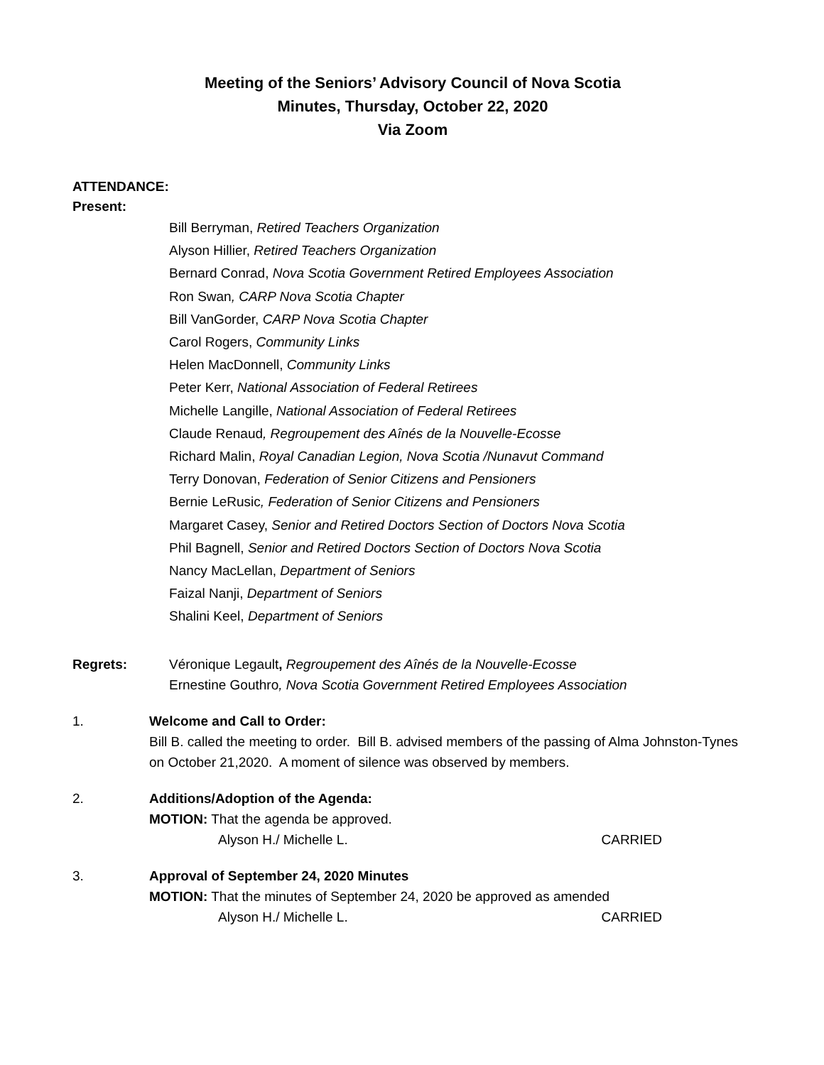Meeting of the Seniors’ Advisory Council of Nova Scotia
Minutes, Thursday, October 22, 2020
Via Zoom
ATTENDANCE:
Present:
Bill Berryman, Retired Teachers Organization
Alyson Hillier, Retired Teachers Organization
Bernard Conrad, Nova Scotia Government Retired Employees Association
Ron Swan, CARP Nova Scotia Chapter
Bill VanGorder, CARP Nova Scotia Chapter
Carol Rogers, Community Links
Helen MacDonnell, Community Links
Peter Kerr, National Association of Federal Retirees
Michelle Langille, National Association of Federal Retirees
Claude Renaud, Regroupement des Aînés de la Nouvelle-Ecosse
Richard Malin, Royal Canadian Legion, Nova Scotia /Nunavut Command
Terry Donovan, Federation of Senior Citizens and Pensioners
Bernie LeRusic, Federation of Senior Citizens and Pensioners
Margaret Casey, Senior and Retired Doctors Section of Doctors Nova Scotia
Phil Bagnell, Senior and Retired Doctors Section of Doctors Nova Scotia
Nancy MacLellan, Department of Seniors
Faizal Nanji, Department of Seniors
Shalini Keel, Department of Seniors
Regrets: Véronique Legault, Regroupement des Aînés de la Nouvelle-Ecosse
Ernestine Gouthro, Nova Scotia Government Retired Employees Association
1. Welcome and Call to Order:
Bill B. called the meeting to order. Bill B. advised members of the passing of Alma Johnston-Tynes on October 21,2020. A moment of silence was observed by members.
2. Additions/Adoption of the Agenda:
MOTION: That the agenda be approved.
Alyson H./ Michelle L. CARRIED
3. Approval of September 24, 2020 Minutes
MOTION: That the minutes of September 24, 2020 be approved as amended
Alyson H./ Michelle L. CARRIED